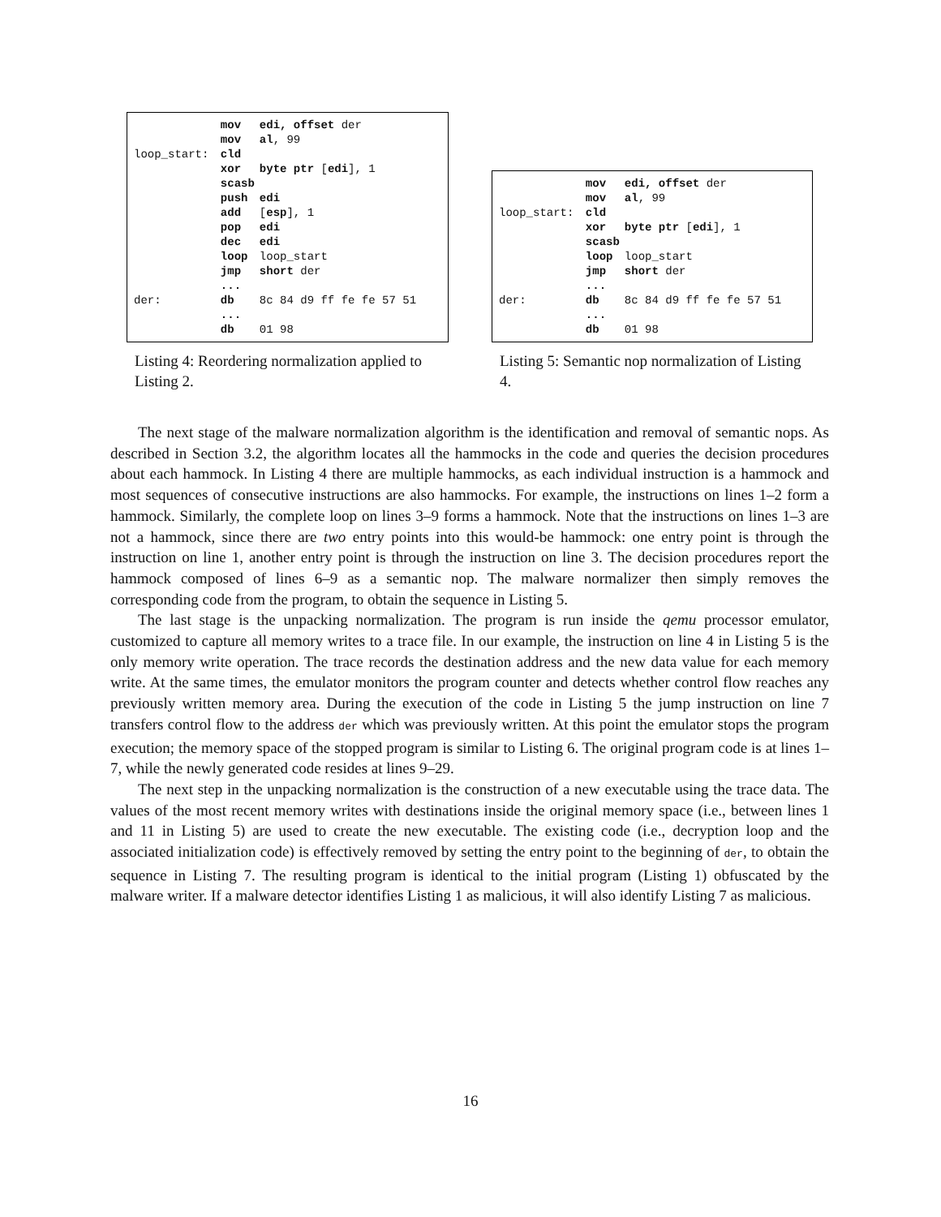| | mov | edi, offset der |
| | mov | al , 99 |
| loop_start: | cld | |
| | xor | byte ptr [ edi ], 1 |
| | scasb | |
| | push | edi |
| | add | [ esp ], 1 |
| | pop | edi |
| | dec | edi |
| | loop | loop_start |
| | jmp | short der |
| | ... | |
| der: | db | 8c 84 d9 ff fe fe 57 51 |
| | ... | |
| | db | 01 98 |
Listing 4: Reordering normalization applied to Listing 2.
| | mov | edi, offset der |
| | mov | al , 99 |
| loop_start: | cld | |
| | xor | byte ptr [ edi ], 1 |
| | scasb | |
| | loop | loop_start |
| | jmp | short der |
| | ... | |
| der: | db | 8c 84 d9 ff fe fe 57 51 |
| | ... | |
| | db | 01 98 |
Listing 5: Semantic nop normalization of Listing 4.
The next stage of the malware normalization algorithm is the identification and removal of semantic nops. As described in Section 3.2, the algorithm locates all the hammocks in the code and queries the decision procedures about each hammock. In Listing 4 there are multiple hammocks, as each individual instruction is a hammock and most sequences of consecutive instructions are also hammocks. For example, the instructions on lines 1–2 form a hammock. Similarly, the complete loop on lines 3–9 forms a hammock. Note that the instructions on lines 1–3 are not a hammock, since there are two entry points into this would-be hammock: one entry point is through the instruction on line 1, another entry point is through the instruction on line 3. The decision procedures report the hammock composed of lines 6–9 as a semantic nop. The malware normalizer then simply removes the corresponding code from the program, to obtain the sequence in Listing 5.
The last stage is the unpacking normalization. The program is run inside the qemu processor emulator, customized to capture all memory writes to a trace file. In our example, the instruction on line 4 in Listing 5 is the only memory write operation. The trace records the destination address and the new data value for each memory write. At the same times, the emulator monitors the program counter and detects whether control flow reaches any previously written memory area. During the execution of the code in Listing 5 the jump instruction on line 7 transfers control flow to the address der which was previously written. At this point the emulator stops the program execution; the memory space of the stopped program is similar to Listing 6. The original program code is at lines 1–7, while the newly generated code resides at lines 9–29.
The next step in the unpacking normalization is the construction of a new executable using the trace data. The values of the most recent memory writes with destinations inside the original memory space (i.e., between lines 1 and 11 in Listing 5) are used to create the new executable. The existing code (i.e., decryption loop and the associated initialization code) is effectively removed by setting the entry point to the beginning of der, to obtain the sequence in Listing 7. The resulting program is identical to the initial program (Listing 1) obfuscated by the malware writer. If a malware detector identifies Listing 1 as malicious, it will also identify Listing 7 as malicious.
16